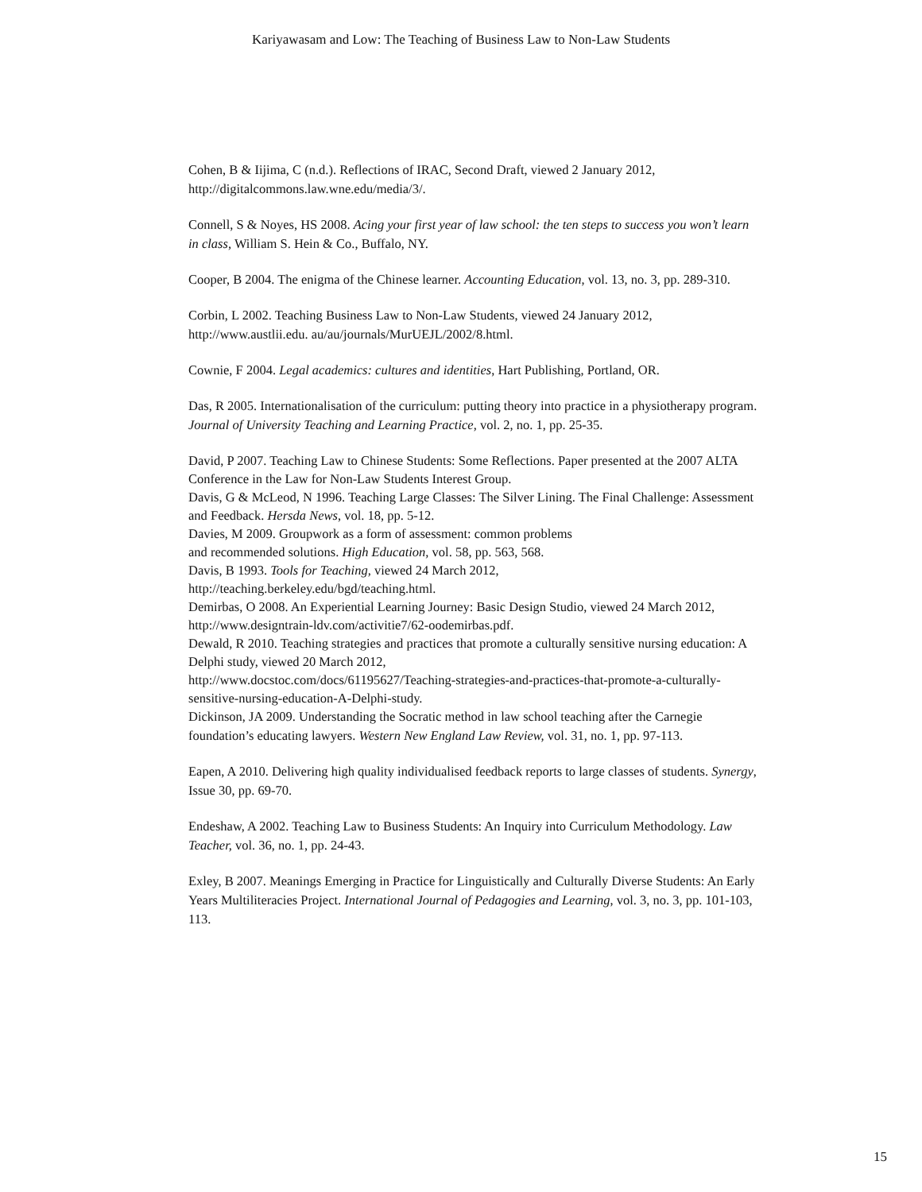Kariyawasam and Low: The Teaching of Business Law to Non-Law Students
Cohen, B & Iijima, C (n.d.). Reflections of IRAC, Second Draft, viewed 2 January 2012, http://digitalcommons.law.wne.edu/media/3/.
Connell, S & Noyes, HS 2008. Acing your first year of law school: the ten steps to success you won’t learn in class, William S. Hein & Co., Buffalo, NY.
Cooper, B 2004. The enigma of the Chinese learner. Accounting Education, vol. 13, no. 3, pp. 289-310.
Corbin, L 2002. Teaching Business Law to Non-Law Students, viewed 24 January 2012, http://www.austlii.edu. au/au/journals/MurUEJL/2002/8.html.
Cownie, F 2004. Legal academics: cultures and identities, Hart Publishing, Portland, OR.
Das, R 2005. Internationalisation of the curriculum: putting theory into practice in a physiotherapy program. Journal of University Teaching and Learning Practice, vol. 2, no. 1, pp. 25-35.
David, P 2007. Teaching Law to Chinese Students: Some Reflections. Paper presented at the 2007 ALTA Conference in the Law for Non-Law Students Interest Group.
Davis, G & McLeod, N 1996. Teaching Large Classes: The Silver Lining. The Final Challenge: Assessment and Feedback. Hersda News, vol. 18, pp. 5-12.
Davies, M 2009. Groupwork as a form of assessment: common problems
and recommended solutions. High Education, vol. 58, pp. 563, 568.
Davis, B 1993. Tools for Teaching, viewed 24 March 2012,
http://teaching.berkeley.edu/bgd/teaching.html.
Demirbas, O 2008. An Experiential Learning Journey: Basic Design Studio, viewed 24 March 2012, http://www.designtrain-ldv.com/activitie7/62-oodemirbas.pdf.
Dewald, R 2010. Teaching strategies and practices that promote a culturally sensitive nursing education: A Delphi study, viewed 20 March 2012,
http://www.docstoc.com/docs/61195627/Teaching-strategies-and-practices-that-promote-a-culturally-sensitive-nursing-education-A-Delphi-study.
Dickinson, JA 2009. Understanding the Socratic method in law school teaching after the Carnegie foundation’s educating lawyers. Western New England Law Review, vol. 31, no. 1, pp. 97-113.
Eapen, A 2010. Delivering high quality individualised feedback reports to large classes of students. Synergy, Issue 30, pp. 69-70.
Endeshaw, A 2002. Teaching Law to Business Students: An Inquiry into Curriculum Methodology. Law Teacher, vol. 36, no. 1, pp. 24-43.
Exley, B 2007. Meanings Emerging in Practice for Linguistically and Culturally Diverse Students: An Early Years Multiliteracies Project. International Journal of Pedagogies and Learning, vol. 3, no. 3, pp. 101-103, 113.
15